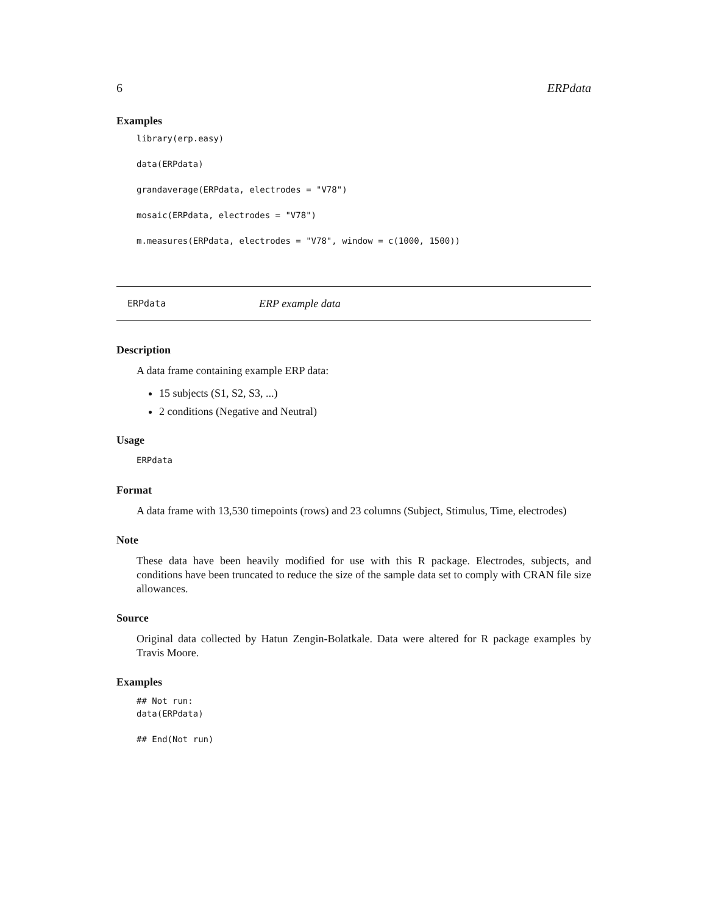6 ERPdata
Examples
library(erp.easy)

data(ERPdata)

grandaverage(ERPdata, electrodes = "V78")

mosaic(ERPdata, electrodes = "V78")

m.measures(ERPdata, electrodes = "V78", window = c(1000, 1500))
ERPdata ERP example data
Description
A data frame containing example ERP data:
15 subjects (S1, S2, S3, ...)
2 conditions (Negative and Neutral)
Usage
ERPdata
Format
A data frame with 13,530 timepoints (rows) and 23 columns (Subject, Stimulus, Time, electrodes)
Note
These data have been heavily modified for use with this R package. Electrodes, subjects, and conditions have been truncated to reduce the size of the sample data set to comply with CRAN file size allowances.
Source
Original data collected by Hatun Zengin-Bolatkale. Data were altered for R package examples by Travis Moore.
Examples
## Not run:
data(ERPdata)

## End(Not run)